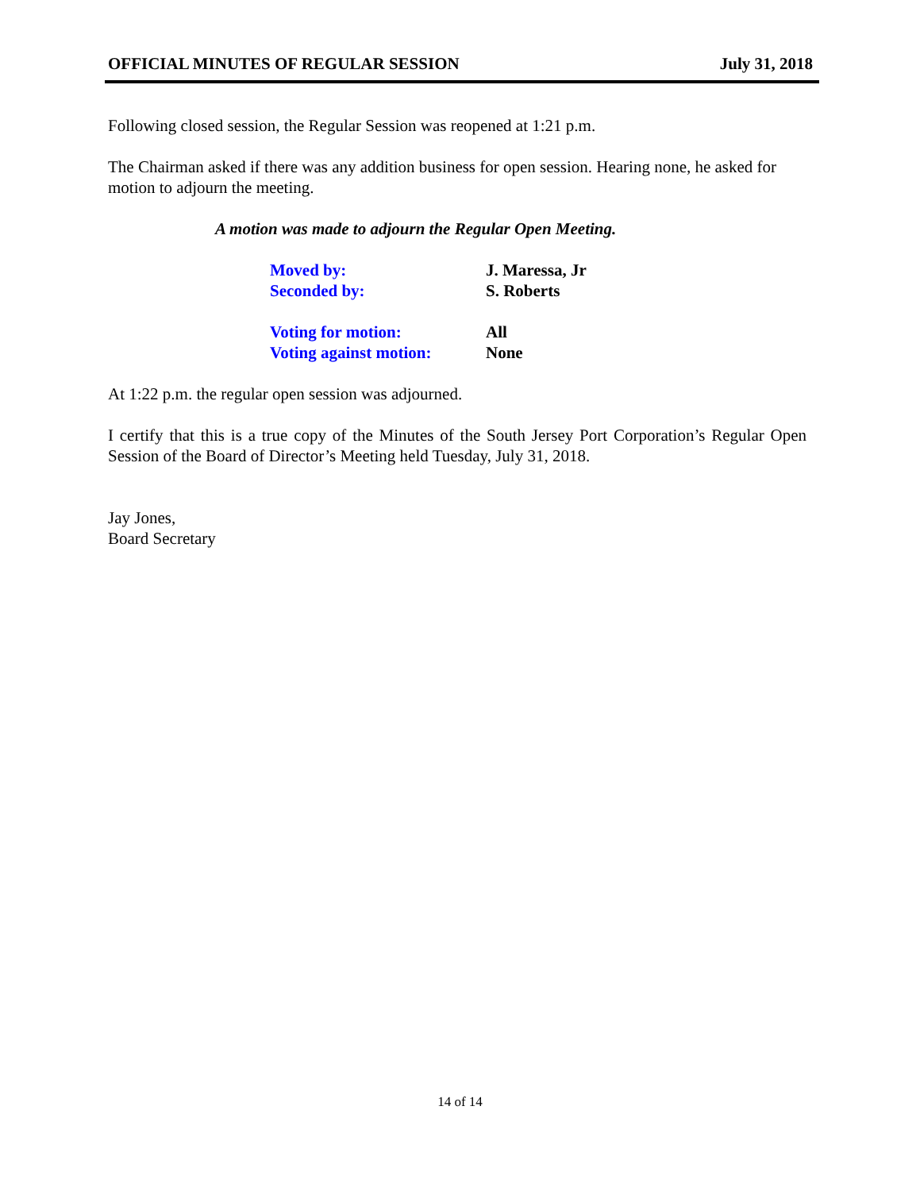OFFICIAL MINUTES OF REGULAR SESSION July 31, 2018
Following closed session, the Regular Session was reopened at 1:21 p.m.
The Chairman asked if there was any addition business for open session. Hearing none, he asked for motion to adjourn the meeting.
A motion was made to adjourn the Regular Open Meeting.
Moved by: J. Maressa, Jr
Seconded by: S. Roberts
Voting for motion: All
Voting against motion: None
At 1:22 p.m. the regular open session was adjourned.
I certify that this is a true copy of the Minutes of the South Jersey Port Corporation’s Regular Open Session of the Board of Director’s Meeting held Tuesday, July 31, 2018.
Jay Jones,
Board Secretary
14 of 14